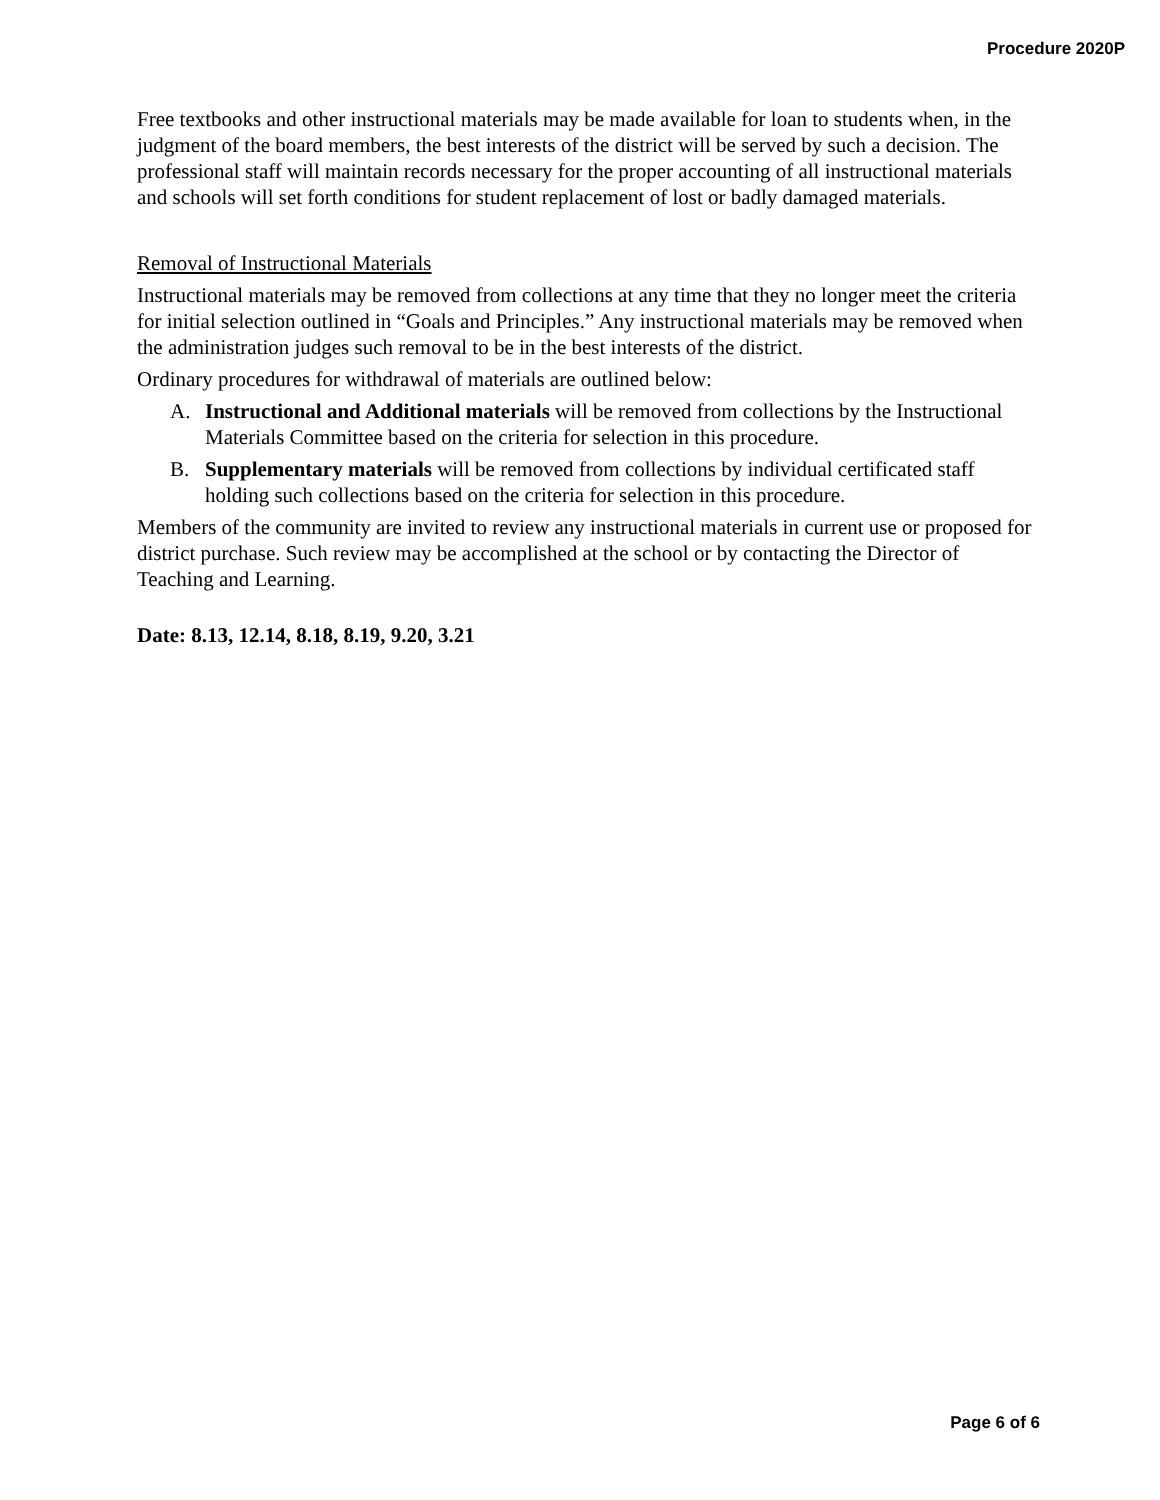Procedure 2020P
Free textbooks and other instructional materials may be made available for loan to students when, in the judgment of the board members, the best interests of the district will be served by such a decision. The professional staff will maintain records necessary for the proper accounting of all instructional materials and schools will set forth conditions for student replacement of lost or badly damaged materials.
Removal of Instructional Materials
Instructional materials may be removed from collections at any time that they no longer meet the criteria for initial selection outlined in “Goals and Principles.” Any instructional materials may be removed when the administration judges such removal to be in the best interests of the district.
Ordinary procedures for withdrawal of materials are outlined below:
A. Instructional and Additional materials will be removed from collections by the Instructional Materials Committee based on the criteria for selection in this procedure.
B. Supplementary materials will be removed from collections by individual certificated staff holding such collections based on the criteria for selection in this procedure.
Members of the community are invited to review any instructional materials in current use or proposed for district purchase. Such review may be accomplished at the school or by contacting the Director of Teaching and Learning.
Date: 8.13, 12.14, 8.18, 8.19, 9.20, 3.21
Page 6 of 6